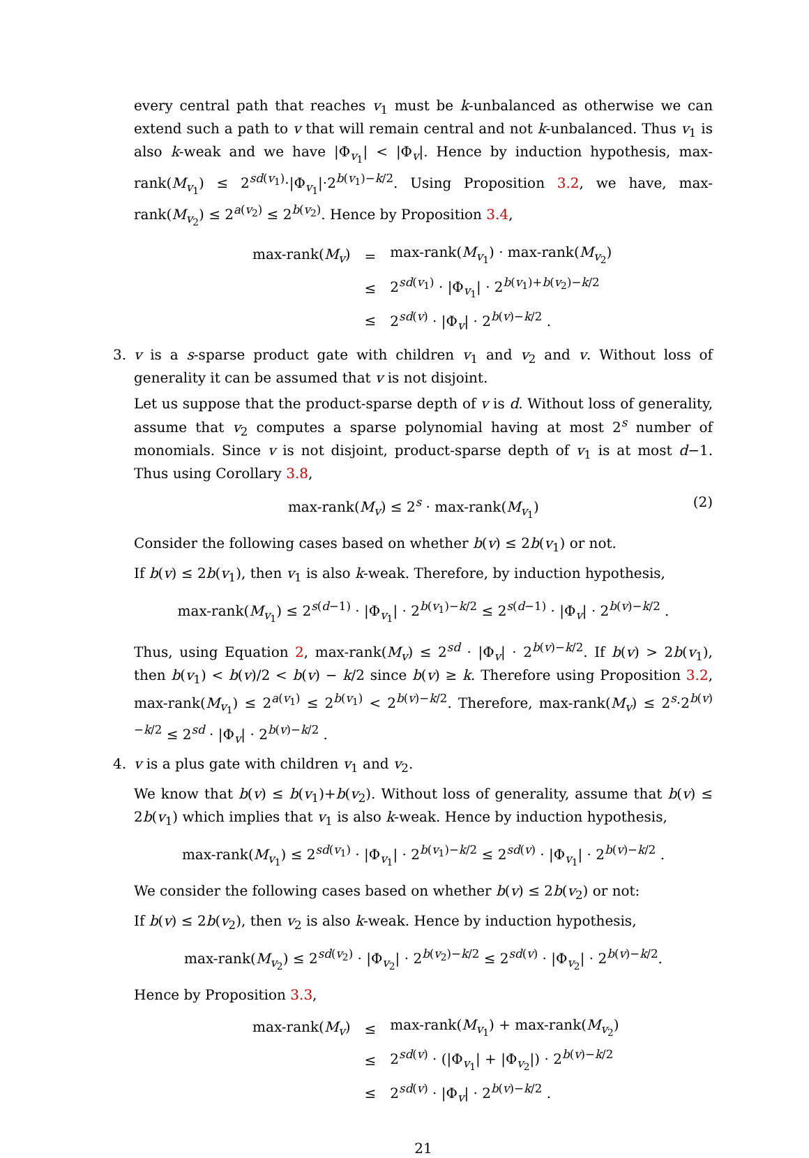every central path that reaches v<sub>1</sub> must be k-unbalanced as otherwise we can extend such a path to v that will remain central and not k-unbalanced. Thus v<sub>1</sub> is also k-weak and we have |Φ<sub>v<sub>1</sub></sub>| < |Φ<sub>v</sub>|. Hence by induction hypothesis, max-rank(M<sub>v<sub>1</sub></sub>) ≤ 2<sup>sd(v<sub>1</sub>)</sup>·|Φ<sub>v<sub>1</sub></sub>|·2<sup>b(v<sub>1</sub>)−k/2</sup>. Using Proposition 3.2, we have, max-rank(M<sub>v<sub>2</sub></sub>) ≤ 2<sup>a(v<sub>2</sub>)</sup> ≤ 2<sup>b(v<sub>2</sub>)</sup>. Hence by Proposition 3.4,
| max-rank( M<sub>v</sub>) | = | max-rank( M<sub>v<sub>1</sub></sub>) · max-rank( M<sub>v<sub>2</sub></sub>) |
| | ≤ | 2<sup>sd(v<sub>1</sub>)</sup> · /Φ<sub>v<sub>1</sub></sub>/ · 2<sup>b(v<sub>1</sub>)+b(v<sub>2</sub>)−k/2</sup> |
| | ≤ | 2<sup>sd(v)</sup> · /Φ<sub>v</sub>/ · 2<sup>b(v)−k/2</sup> . |
3. v is a s-sparse product gate with children v<sub>1</sub> and v<sub>2</sub> and v. Without loss of generality it can be assumed that v is not disjoint.
Let us suppose that the product-sparse depth of v is d. Without loss of generality, assume that v<sub>2</sub> computes a sparse polynomial having at most 2<sup>s</sup> number of monomials. Since v is not disjoint, product-sparse depth of v<sub>1</sub> is at most d−1. Thus using Corollary 3.8,
max-rank(M<sub>v</sub>) ≤ 2<sup>s</sup> · max-rank(M<sub>v<sub>1</sub></sub>) (2)
Consider the following cases based on whether b(v) ≤ 2b(v<sub>1</sub>) or not.
If b(v) ≤ 2b(v<sub>1</sub>), then v<sub>1</sub> is also k-weak. Therefore, by induction hypothesis,
max-rank(M<sub>v<sub>1</sub></sub>) ≤ 2<sup>s(d−1)</sup> · |Φ<sub>v<sub>1</sub></sub>| · 2<sup>b(v<sub>1</sub>)−k/2</sup> ≤ 2<sup>s(d−1)</sup> · |Φ<sub>v</sub>| · 2<sup>b(v)−k/2</sup> .
Thus, using Equation 2, max-rank(M<sub>v</sub>) ≤ 2<sup>sd</sup> · |Φ<sub>v</sub>| · 2<sup>b(v)−k/2</sup>. If b(v) > 2b(v<sub>1</sub>), then b(v<sub>1</sub>) < b(v)/2 < b(v) − k/2 since b(v) ≥ k. Therefore using Proposition 3.2, max-rank(M<sub>v<sub>1</sub></sub>) ≤ 2<sup>a(v<sub>1</sub>)</sup> ≤ 2<sup>b(v<sub>1</sub>)</sup> < 2<sup>b(v)−k/2</sup>. Therefore, max-rank(M<sub>v</sub>) ≤ 2<sup>s</sup>·2<sup>b(v)−k/2</sup> ≤ 2<sup>sd</sup> · |Φ<sub>v</sub>| · 2<sup>b(v)−k/2</sup> .
4. v is a plus gate with children v<sub>1</sub> and v<sub>2</sub>.
We know that b(v) ≤ b(v<sub>1</sub>)+b(v<sub>2</sub>). Without loss of generality, assume that b(v) ≤ 2b(v<sub>1</sub>) which implies that v<sub>1</sub> is also k-weak. Hence by induction hypothesis,
max-rank(M<sub>v<sub>1</sub></sub>) ≤ 2<sup>sd(v<sub>1</sub>)</sup> · |Φ<sub>v<sub>1</sub></sub>| · 2<sup>b(v<sub>1</sub>)−k/2</sup> ≤ 2<sup>sd(v)</sup> · |Φ<sub>v<sub>1</sub></sub>| · 2<sup>b(v)−k/2</sup> .
We consider the following cases based on whether b(v) ≤ 2b(v<sub>2</sub>) or not:
If b(v) ≤ 2b(v<sub>2</sub>), then v<sub>2</sub> is also k-weak. Hence by induction hypothesis,
max-rank(M<sub>v<sub>2</sub></sub>) ≤ 2<sup>sd(v<sub>2</sub>)</sup> · |Φ<sub>v<sub>2</sub></sub>| · 2<sup>b(v<sub>2</sub>)−k/2</sup> ≤ 2<sup>sd(v)</sup> · |Φ<sub>v<sub>2</sub></sub>| · 2<sup>b(v)−k/2</sup>.
Hence by Proposition 3.3,
| max-rank( M<sub>v</sub>) | ≤ | max-rank( M<sub>v<sub>1</sub></sub>) + max-rank( M<sub>v<sub>2</sub></sub>) |
| | ≤ | 2<sup>sd(v)</sup> · (/Φ<sub>v<sub>1</sub></sub>/ + /Φ<sub>v<sub>2</sub></sub>/) · 2<sup>b(v)−k/2</sup> |
| | ≤ | 2<sup>sd(v)</sup> · /Φ<sub>v</sub>/ · 2<sup>b(v)−k/2</sup> . |
21